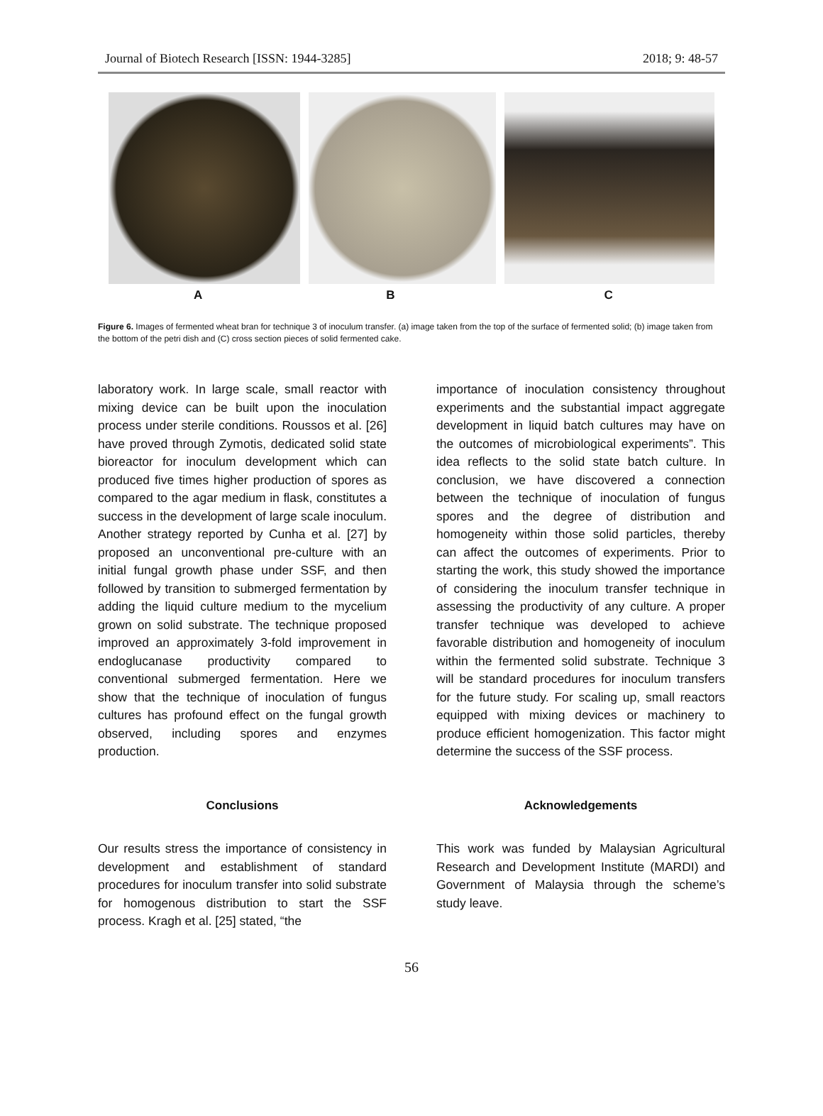Journal of Biotech Research [ISSN: 1944-3285] 2018; 9: 48-57
A B C
Figure 6. Images of fermented wheat bran for technique 3 of inoculum transfer. (a) image taken from the top of the surface of fermented solid; (b) image taken from the bottom of the petri dish and (C) cross section pieces of solid fermented cake.
laboratory work. In large scale, small reactor with mixing device can be built upon the inoculation process under sterile conditions. Roussos et al. [26] have proved through Zymotis, dedicated solid state bioreactor for inoculum development which can produced five times higher production of spores as compared to the agar medium in flask, constitutes a success in the development of large scale inoculum. Another strategy reported by Cunha et al. [27] by proposed an unconventional pre-culture with an initial fungal growth phase under SSF, and then followed by transition to submerged fermentation by adding the liquid culture medium to the mycelium grown on solid substrate. The technique proposed improved an approximately 3-fold improvement in endoglucanase productivity compared to conventional submerged fermentation. Here we show that the technique of inoculation of fungus cultures has profound effect on the fungal growth observed, including spores and enzymes production.
Conclusions
Our results stress the importance of consistency in development and establishment of standard procedures for inoculum transfer into solid substrate for homogenous distribution to start the SSF process. Kragh et al. [25] stated, “the
importance of inoculation consistency throughout experiments and the substantial impact aggregate development in liquid batch cultures may have on the outcomes of microbiological experiments”. This idea reflects to the solid state batch culture. In conclusion, we have discovered a connection between the technique of inoculation of fungus spores and the degree of distribution and homogeneity within those solid particles, thereby can affect the outcomes of experiments. Prior to starting the work, this study showed the importance of considering the inoculum transfer technique in assessing the productivity of any culture. A proper transfer technique was developed to achieve favorable distribution and homogeneity of inoculum within the fermented solid substrate. Technique 3 will be standard procedures for inoculum transfers for the future study. For scaling up, small reactors equipped with mixing devices or machinery to produce efficient homogenization. This factor might determine the success of the SSF process.
Acknowledgements
This work was funded by Malaysian Agricultural Research and Development Institute (MARDI) and Government of Malaysia through the scheme’s study leave.
56